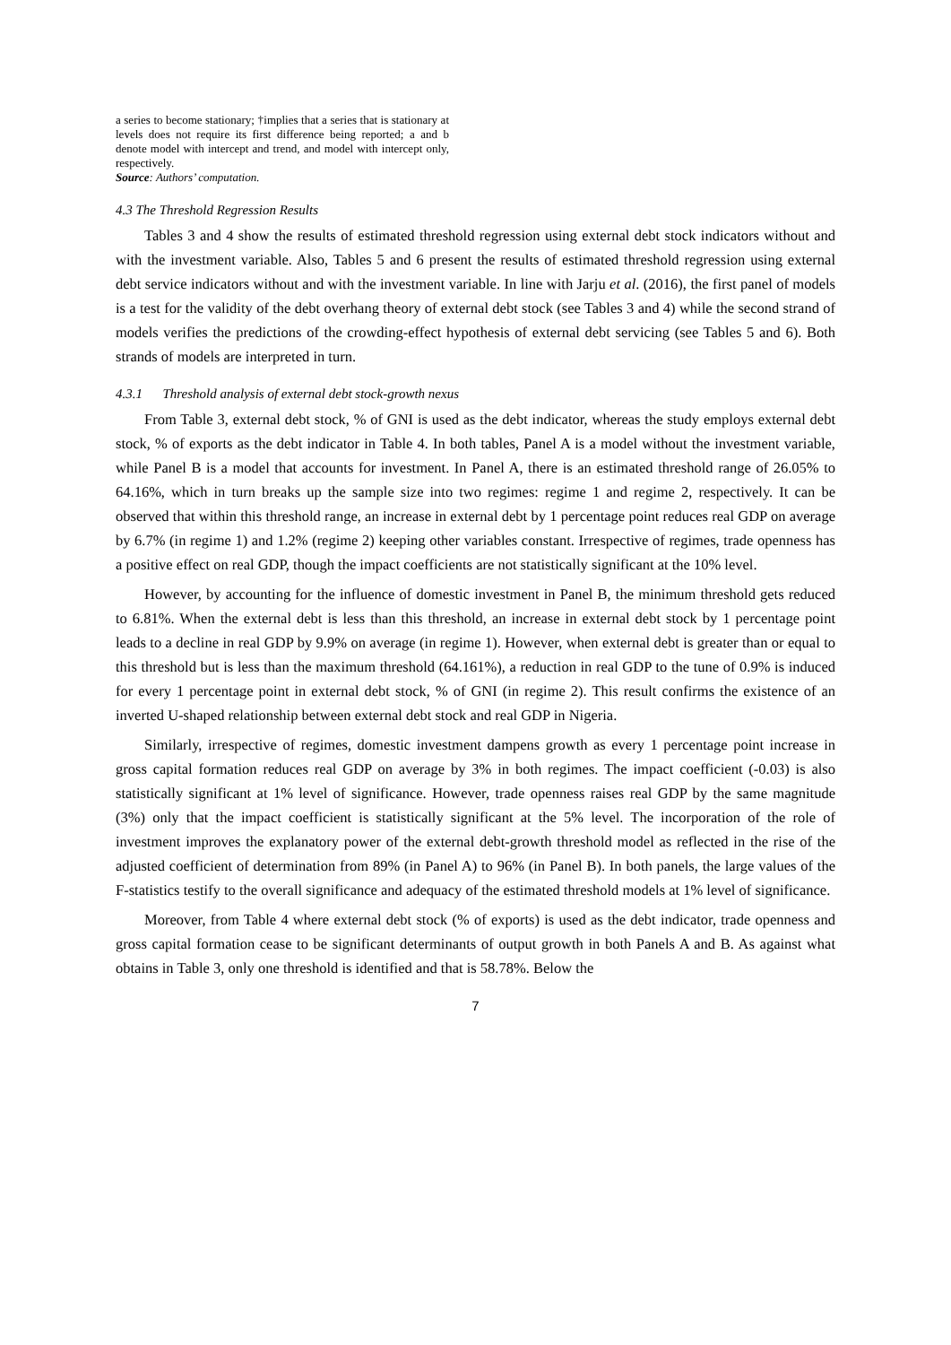a series to become stationary; †implies that a series that is stationary at levels does not require its first difference being reported; a and b denote model with intercept and trend, and model with intercept only, respectively.
Source: Authors’ computation.
4.3 The Threshold Regression Results
Tables 3 and 4 show the results of estimated threshold regression using external debt stock indicators without and with the investment variable. Also, Tables 5 and 6 present the results of estimated threshold regression using external debt service indicators without and with the investment variable. In line with Jarju et al. (2016), the first panel of models is a test for the validity of the debt overhang theory of external debt stock (see Tables 3 and 4) while the second strand of models verifies the predictions of the crowding-effect hypothesis of external debt servicing (see Tables 5 and 6). Both strands of models are interpreted in turn.
4.3.1 Threshold analysis of external debt stock-growth nexus
From Table 3, external debt stock, % of GNI is used as the debt indicator, whereas the study employs external debt stock, % of exports as the debt indicator in Table 4. In both tables, Panel A is a model without the investment variable, while Panel B is a model that accounts for investment. In Panel A, there is an estimated threshold range of 26.05% to 64.16%, which in turn breaks up the sample size into two regimes: regime 1 and regime 2, respectively. It can be observed that within this threshold range, an increase in external debt by 1 percentage point reduces real GDP on average by 6.7% (in regime 1) and 1.2% (regime 2) keeping other variables constant. Irrespective of regimes, trade openness has a positive effect on real GDP, though the impact coefficients are not statistically significant at the 10% level.
However, by accounting for the influence of domestic investment in Panel B, the minimum threshold gets reduced to 6.81%. When the external debt is less than this threshold, an increase in external debt stock by 1 percentage point leads to a decline in real GDP by 9.9% on average (in regime 1). However, when external debt is greater than or equal to this threshold but is less than the maximum threshold (64.161%), a reduction in real GDP to the tune of 0.9% is induced for every 1 percentage point in external debt stock, % of GNI (in regime 2). This result confirms the existence of an inverted U-shaped relationship between external debt stock and real GDP in Nigeria.
Similarly, irrespective of regimes, domestic investment dampens growth as every 1 percentage point increase in gross capital formation reduces real GDP on average by 3% in both regimes. The impact coefficient (-0.03) is also statistically significant at 1% level of significance. However, trade openness raises real GDP by the same magnitude (3%) only that the impact coefficient is statistically significant at the 5% level. The incorporation of the role of investment improves the explanatory power of the external debt-growth threshold model as reflected in the rise of the adjusted coefficient of determination from 89% (in Panel A) to 96% (in Panel B). In both panels, the large values of the F-statistics testify to the overall significance and adequacy of the estimated threshold models at 1% level of significance.
Moreover, from Table 4 where external debt stock (% of exports) is used as the debt indicator, trade openness and gross capital formation cease to be significant determinants of output growth in both Panels A and B. As against what obtains in Table 3, only one threshold is identified and that is 58.78%. Below the
7